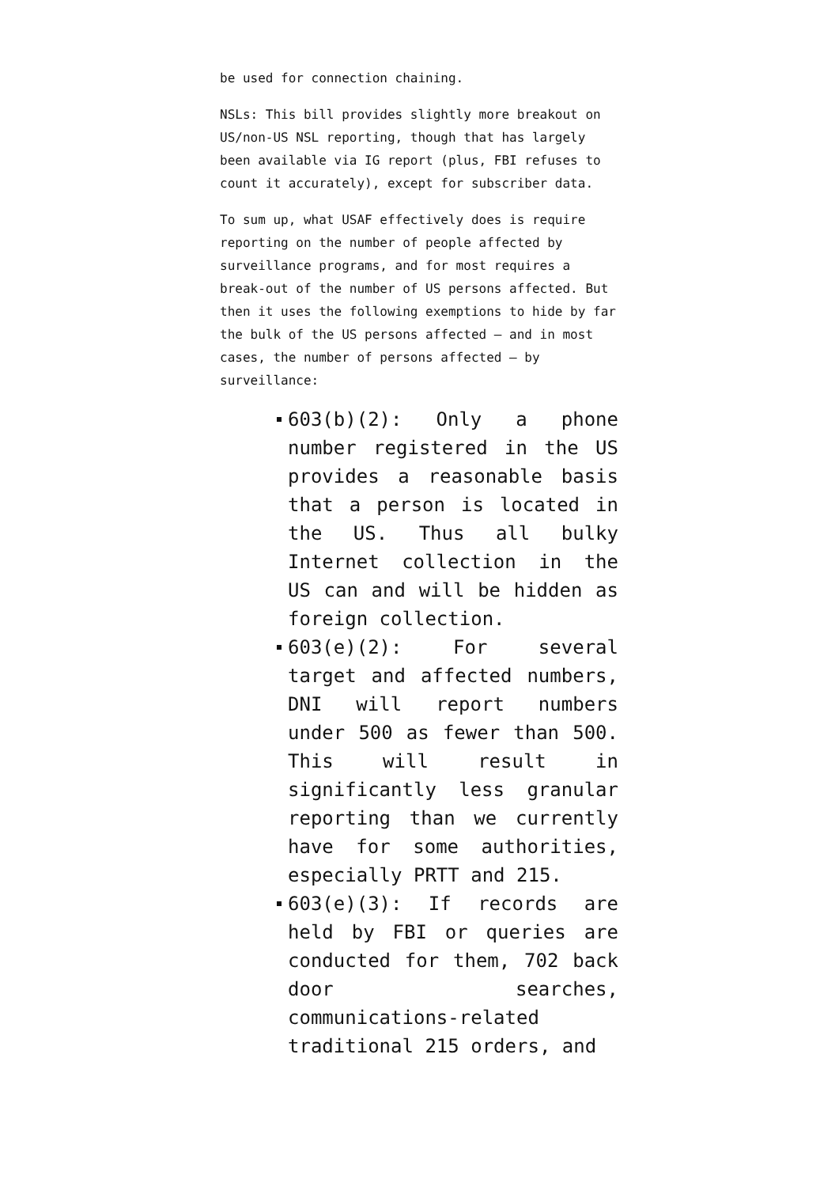be used for connection chaining.
NSLs: This bill provides slightly more breakout on US/non-US NSL reporting, though that has largely been available via IG report (plus, FBI refuses to count it accurately), except for subscriber data.
To sum up, what USAF effectively does is require reporting on the number of people affected by surveillance programs, and for most requires a break-out of the number of US persons affected. But then it uses the following exemptions to hide by far the bulk of the US persons affected — and in most cases, the number of persons affected — by surveillance:
603(b)(2): Only a phone number registered in the US provides a reasonable basis that a person is located in the US. Thus all bulky Internet collection in the US can and will be hidden as foreign collection.
603(e)(2): For several target and affected numbers, DNI will report numbers under 500 as fewer than 500. This will result in significantly less granular reporting than we currently have for some authorities, especially PRTT and 215.
603(e)(3): If records are held by FBI or queries are conducted for them, 702 back door searches, communications-related traditional 215 orders, and